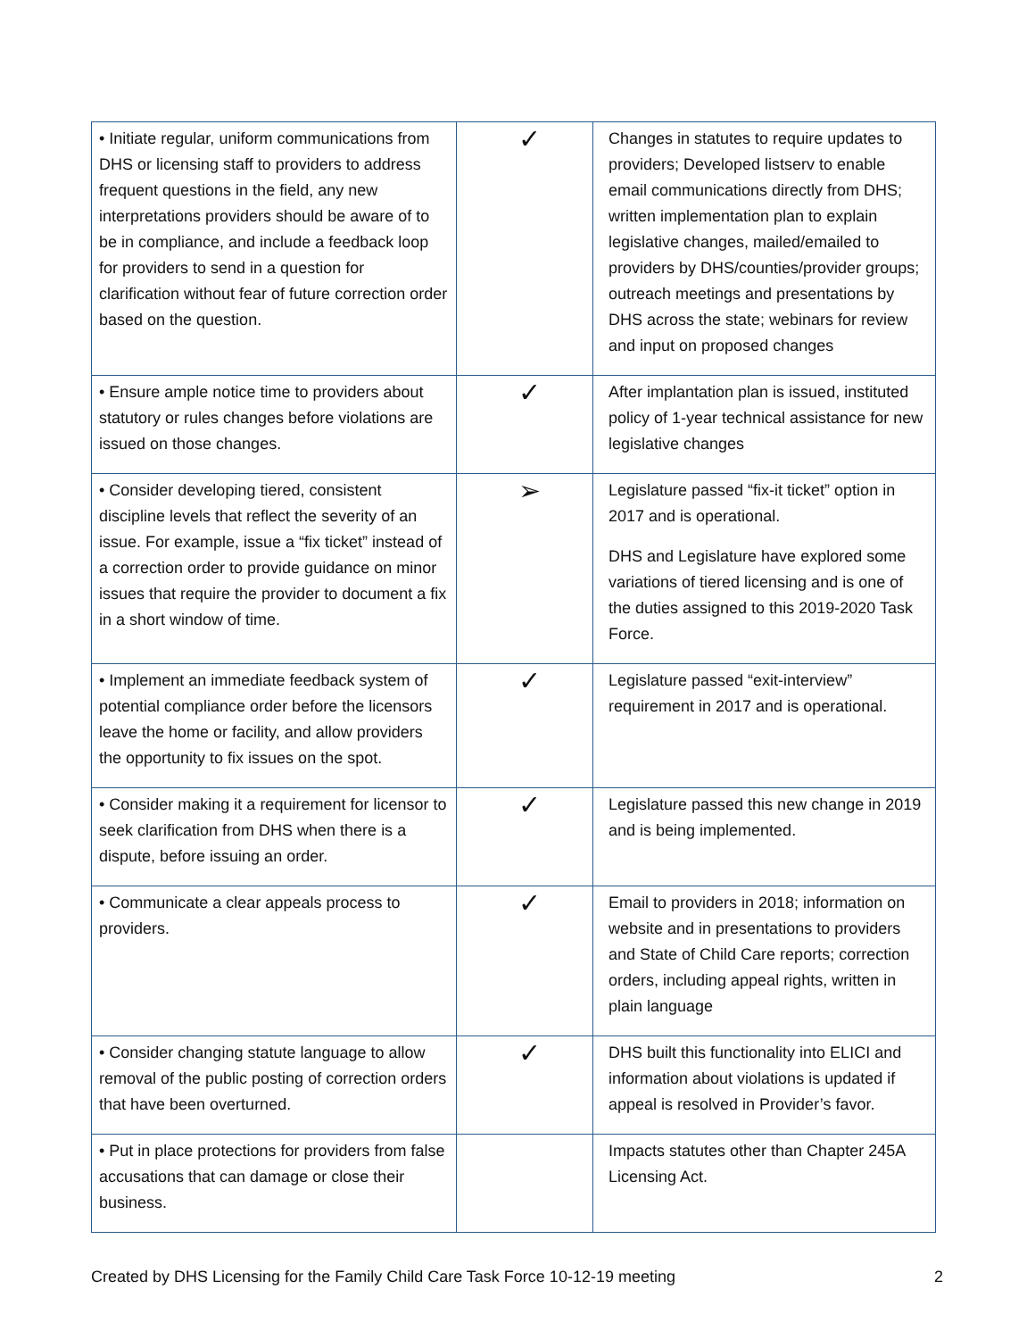| • Initiate regular, uniform communications from DHS or licensing staff to providers to address frequent questions in the field, any new interpretations providers should be aware of to be in compliance, and include a feedback loop for providers to send in a question for clarification without fear of future correction order based on the question. | ✓ | Changes in statutes to require updates to providers; Developed listserv to enable email communications directly from DHS; written implementation plan to explain legislative changes, mailed/emailed to providers by DHS/counties/provider groups; outreach meetings and presentations by DHS across the state; webinars for review and input on proposed changes |
| • Ensure ample notice time to providers about statutory or rules changes before violations are issued on those changes. | ✓ | After implantation plan is issued, instituted policy of 1-year technical assistance for new legislative changes |
| • Consider developing tiered, consistent discipline levels that reflect the severity of an issue. For example, issue a “fix ticket” instead of a correction order to provide guidance on minor issues that require the provider to document a fix in a short window of time. | ➢ | Legislature passed “fix-it ticket” option in 2017 and is operational. DHS and Legislature have explored some variations of tiered licensing and is one of the duties assigned to this 2019-2020 Task Force. |
| • Implement an immediate feedback system of potential compliance order before the licensors leave the home or facility, and allow providers the opportunity to fix issues on the spot. | ✓ | Legislature passed “exit-interview” requirement in 2017 and is operational. |
| • Consider making it a requirement for licensor to seek clarification from DHS when there is a dispute, before issuing an order. | ✓ | Legislature passed this new change in 2019 and is being implemented. |
| • Communicate a clear appeals process to providers. | ✓ | Email to providers in 2018; information on website and in presentations to providers and State of Child Care reports; correction orders, including appeal rights, written in plain language |
| • Consider changing statute language to allow removal of the public posting of correction orders that have been overturned. | ✓ | DHS built this functionality into ELICI and information about violations is updated if appeal is resolved in Provider’s favor. |
| • Put in place protections for providers from false accusations that can damage or close their business. | | Impacts statutes other than Chapter 245A Licensing Act. |
Created by DHS Licensing for the Family Child Care Task Force 10-12-19 meeting 2